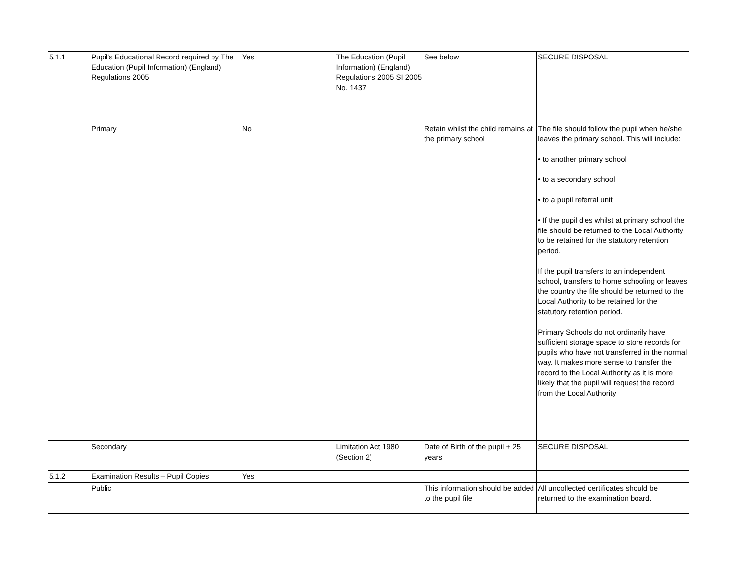| 5.1.1 | Pupil's Educational Record required by The Education (Pupil Information) (England) Regulations 2005 | Yes | The Education (Pupil Information) (England) Regulations 2005 SI 2005 No. 1437 | See below | SECURE DISPOSAL |
| | Primary | No | | Retain whilst the child remains at the primary school | The file should follow the pupil when he/she leaves the primary school. This will include: • to another primary school • to a secondary school • to a pupil referral unit • If the pupil dies whilst at primary school the file should be returned to the Local Authority to be retained for the statutory retention period. If the pupil transfers to an independent school, transfers to home schooling or leaves the country the file should be returned to the Local Authority to be retained for the statutory retention period. Primary Schools do not ordinarily have sufficient storage space to store records for pupils who have not transferred in the normal way. It makes more sense to transfer the record to the Local Authority as it is more likely that the pupil will request the record from the Local Authority |
| | Secondary | | Limitation Act 1980 (Section 2) | Date of Birth of the pupil + 25 years | SECURE DISPOSAL |
| 5.1.2 | Examination Results – Pupil Copies | Yes | | | |
| | Public | | | This information should be added to the pupil file | All uncollected certificates should be returned to the examination board. |